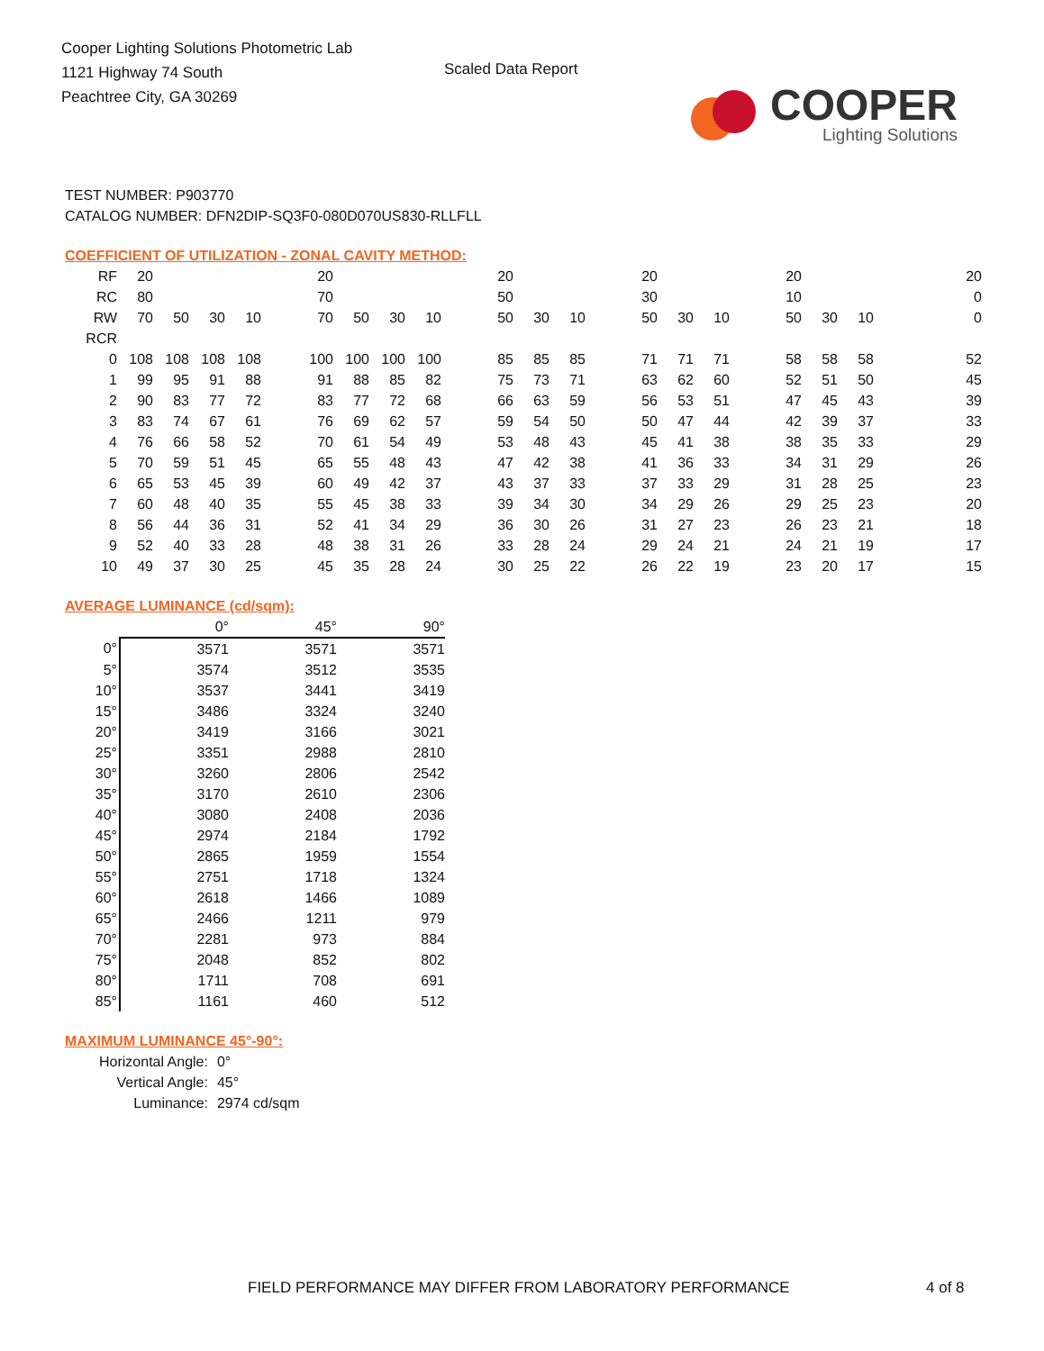Cooper Lighting Solutions Photometric Lab
1121 Highway 74 South
Peachtree City, GA 30269
Scaled Data Report
COOPER
Lighting Solutions
TEST NUMBER: P903770
CATALOG NUMBER: DFN2DIP-SQ3F0-080D070US830-RLLFLL
COEFFICIENT OF UTILIZATION - ZONAL CAVITY METHOD:
| RF | 20 | | | | | 20 | | | | | 20 | | | | 20 | | | | 20 | | | | | 20 |
| RC | 80 | | | | | 70 | | | | | 50 | | | | 30 | | | | 10 | | | | | 0 |
| RW | 70 | 50 | 30 | 10 | | 70 | 50 | 30 | 10 | | 50 | 30 | 10 | | 50 | 30 | 10 | | 50 | 30 | 10 | | | 0 |
| RCR | | | | | | | | | | | | | | | | | | | | | | | | |
| 0 | 108 | 108 | 108 | 108 | | 100 | 100 | 100 | 100 | | 85 | 85 | 85 | | 71 | 71 | 71 | | 58 | 58 | 58 | | | 52 |
| 1 | 99 | 95 | 91 | 88 | | 91 | 88 | 85 | 82 | | 75 | 73 | 71 | | 63 | 62 | 60 | | 52 | 51 | 50 | | | 45 |
| 2 | 90 | 83 | 77 | 72 | | 83 | 77 | 72 | 68 | | 66 | 63 | 59 | | 56 | 53 | 51 | | 47 | 45 | 43 | | | 39 |
| 3 | 83 | 74 | 67 | 61 | | 76 | 69 | 62 | 57 | | 59 | 54 | 50 | | 50 | 47 | 44 | | 42 | 39 | 37 | | | 33 |
| 4 | 76 | 66 | 58 | 52 | | 70 | 61 | 54 | 49 | | 53 | 48 | 43 | | 45 | 41 | 38 | | 38 | 35 | 33 | | | 29 |
| 5 | 70 | 59 | 51 | 45 | | 65 | 55 | 48 | 43 | | 47 | 42 | 38 | | 41 | 36 | 33 | | 34 | 31 | 29 | | | 26 |
| 6 | 65 | 53 | 45 | 39 | | 60 | 49 | 42 | 37 | | 43 | 37 | 33 | | 37 | 33 | 29 | | 31 | 28 | 25 | | | 23 |
| 7 | 60 | 48 | 40 | 35 | | 55 | 45 | 38 | 33 | | 39 | 34 | 30 | | 34 | 29 | 26 | | 29 | 25 | 23 | | | 20 |
| 8 | 56 | 44 | 36 | 31 | | 52 | 41 | 34 | 29 | | 36 | 30 | 26 | | 31 | 27 | 23 | | 26 | 23 | 21 | | | 18 |
| 9 | 52 | 40 | 33 | 28 | | 48 | 38 | 31 | 26 | | 33 | 28 | 24 | | 29 | 24 | 21 | | 24 | 21 | 19 | | | 17 |
| 10 | 49 | 37 | 30 | 25 | | 45 | 35 | 28 | 24 | | 30 | 25 | 22 | | 26 | 22 | 19 | | 23 | 20 | 17 | | | 15 |
AVERAGE LUMINANCE (cd/sqm):
| | 0° | 45° | 90° |
| 0° | 3571 | 3571 | 3571 |
| 5° | 3574 | 3512 | 3535 |
| 10° | 3537 | 3441 | 3419 |
| 15° | 3486 | 3324 | 3240 |
| 20° | 3419 | 3166 | 3021 |
| 25° | 3351 | 2988 | 2810 |
| 30° | 3260 | 2806 | 2542 |
| 35° | 3170 | 2610 | 2306 |
| 40° | 3080 | 2408 | 2036 |
| 45° | 2974 | 2184 | 1792 |
| 50° | 2865 | 1959 | 1554 |
| 55° | 2751 | 1718 | 1324 |
| 60° | 2618 | 1466 | 1089 |
| 65° | 2466 | 1211 | 979 |
| 70° | 2281 | 973 | 884 |
| 75° | 2048 | 852 | 802 |
| 80° | 1711 | 708 | 691 |
| 85° | 1161 | 460 | 512 |
MAXIMUM LUMINANCE 45°-90°:
| Horizontal Angle: | 0° |
| Vertical Angle: | 45° |
| Luminance: | 2974 cd/sqm |
FIELD PERFORMANCE MAY DIFFER FROM LABORATORY PERFORMANCE
4 of 8